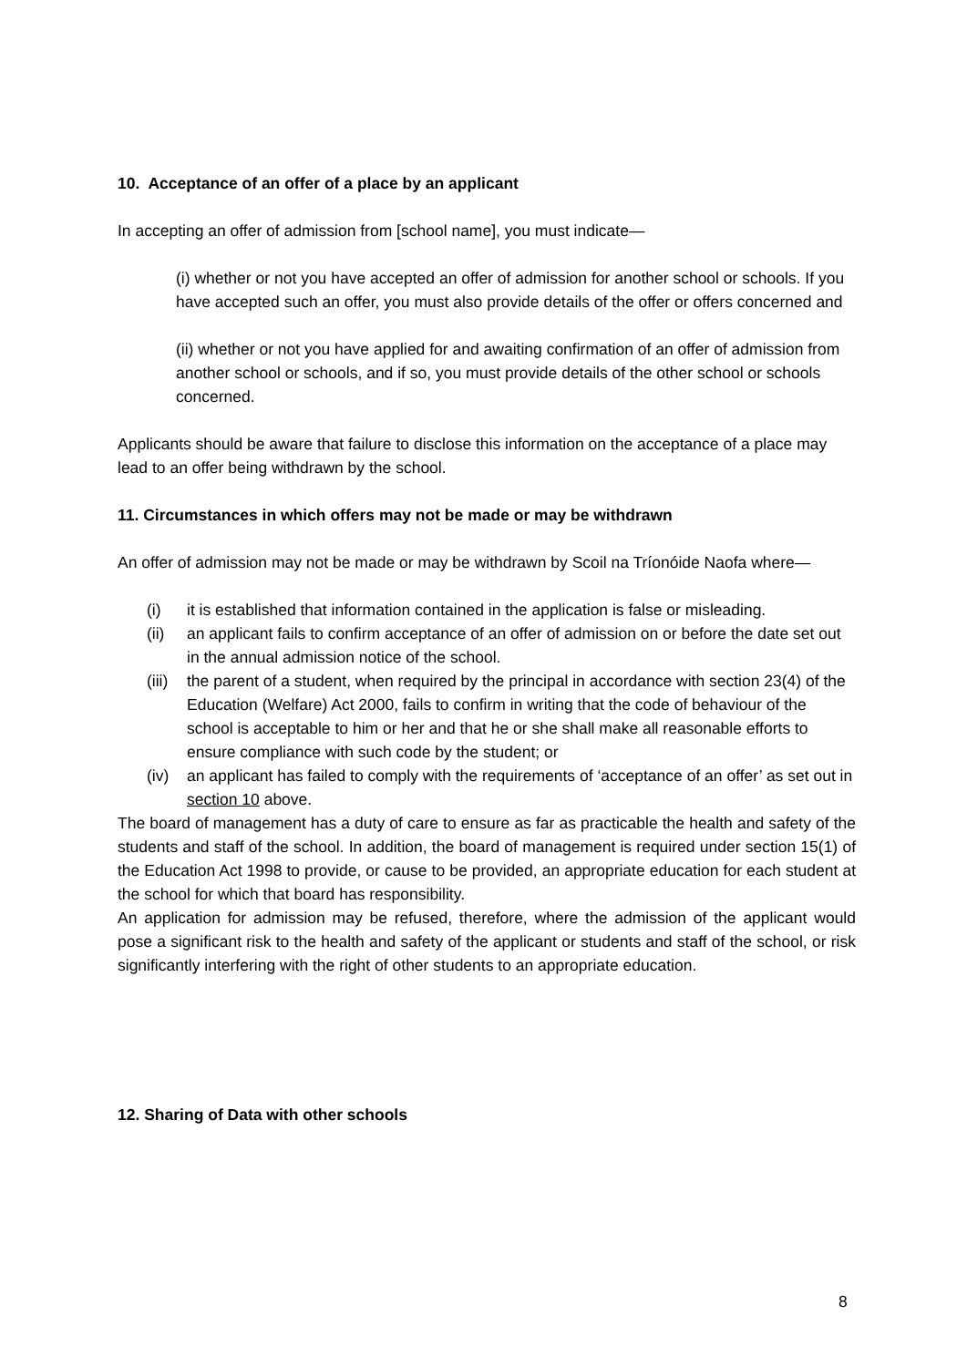10. Acceptance of an offer of a place by an applicant
In accepting an offer of admission from [school name], you must indicate—
(i) whether or not you have accepted an offer of admission for another school or schools. If you have accepted such an offer, you must also provide details of the offer or offers concerned and
(ii) whether or not you have applied for and awaiting confirmation of an offer of admission from another school or schools, and if so, you must provide details of the other school or schools concerned.
Applicants should be aware that failure to disclose this information on the acceptance of a place may lead to an offer being withdrawn by the school.
11. Circumstances in which offers may not be made or may be withdrawn
An offer of admission may not be made or may be withdrawn by Scoil na Tríonóide Naofa where—
(i) it is established that information contained in the application is false or misleading.
(ii) an applicant fails to confirm acceptance of an offer of admission on or before the date set out in the annual admission notice of the school.
(iii) the parent of a student, when required by the principal in accordance with section 23(4) of the Education (Welfare) Act 2000, fails to confirm in writing that the code of behaviour of the school is acceptable to him or her and that he or she shall make all reasonable efforts to ensure compliance with such code by the student; or
(iv) an applicant has failed to comply with the requirements of ‘acceptance of an offer’ as set out in section 10 above.
The board of management has a duty of care to ensure as far as practicable the health and safety of the students and staff of the school. In addition, the board of management is required under section 15(1) of the Education Act 1998 to provide, or cause to be provided, an appropriate education for each student at the school for which that board has responsibility.
An application for admission may be refused, therefore, where the admission of the applicant would pose a significant risk to the health and safety of the applicant or students and staff of the school, or risk significantly interfering with the right of other students to an appropriate education.
12. Sharing of Data with other schools
8